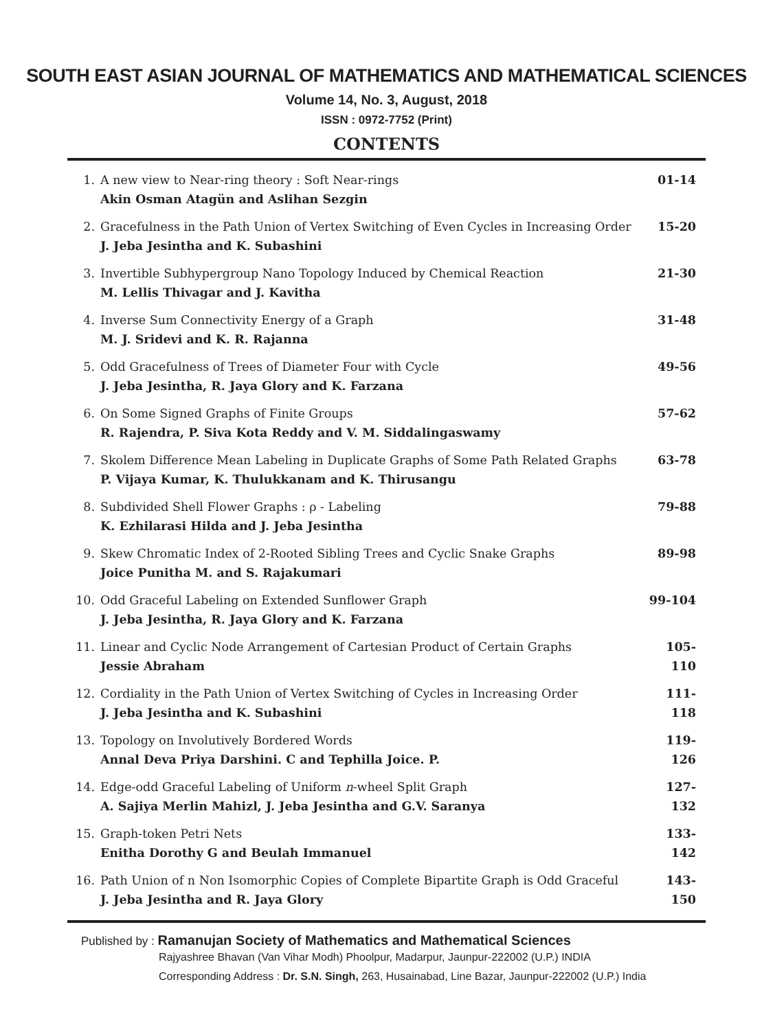SOUTH EAST ASIAN JOURNAL OF MATHEMATICS AND MATHEMATICAL SCIENCES
Volume 14, No. 3, August, 2018
ISSN : 0972-7752 (Print)
CONTENTS
| 1. | A new view to Near-ring theory : Soft Near-rings Akin Osman Atagün and Aslihan Sezgin | 01-14 |
| 2. | Gracefulness in the Path Union of Vertex Switching of Even Cycles in Increasing Order J. Jeba Jesintha and K. Subashini | 15-20 |
| 3. | Invertible Subhypergroup Nano Topology Induced by Chemical Reaction M. Lellis Thivagar and J. Kavitha | 21-30 |
| 4. | Inverse Sum Connectivity Energy of a Graph M. J. Sridevi and K. R. Rajanna | 31-48 |
| 5. | Odd Gracefulness of Trees of Diameter Four with Cycle J. Jeba Jesintha, R. Jaya Glory and K. Farzana | 49-56 |
| 6. | On Some Signed Graphs of Finite Groups R. Rajendra, P. Siva Kota Reddy and V. M. Siddalingaswamy | 57-62 |
| 7. | Skolem Difference Mean Labeling in Duplicate Graphs of Some Path Related Graphs P. Vijaya Kumar, K. Thulukkanam and K. Thirusangu | 63-78 |
| 8. | Subdivided Shell Flower Graphs : ρ - Labeling K. Ezhilarasi Hilda and J. Jeba Jesintha | 79-88 |
| 9. | Skew Chromatic Index of 2-Rooted Sibling Trees and Cyclic Snake Graphs Joice Punitha M. and S. Rajakumari | 89-98 |
| 10. | Odd Graceful Labeling on Extended Sunflower Graph J. Jeba Jesintha, R. Jaya Glory and K. Farzana | 99-104 |
| 11. | Linear and Cyclic Node Arrangement of Cartesian Product of Certain Graphs Jessie Abraham | 105-110 |
| 12. | Cordiality in the Path Union of Vertex Switching of Cycles in Increasing Order J. Jeba Jesintha and K. Subashini | 111-118 |
| 13. | Topology on Involutively Bordered Words Annal Deva Priya Darshini. C and Tephilla Joice. P. | 119-126 |
| 14. | Edge-odd Graceful Labeling of Uniform n -wheel Split Graph A. Sajiya Merlin Mahizl, J. Jeba Jesintha and G.V. Saranya | 127-132 |
| 15. | Graph-token Petri Nets Enitha Dorothy G and Beulah Immanuel | 133-142 |
| 16. | Path Union of n Non Isomorphic Copies of Complete Bipartite Graph is Odd Graceful J. Jeba Jesintha and R. Jaya Glory | 143-150 |
Published by : Ramanujan Society of Mathematics and Mathematical Sciences
Rajyashree Bhavan (Van Vihar Modh) Phoolpur, Madarpur, Jaunpur-222002 (U.P.) INDIA
Corresponding Address : Dr. S.N. Singh, 263, Husainabad, Line Bazar, Jaunpur-222002 (U.P.) India